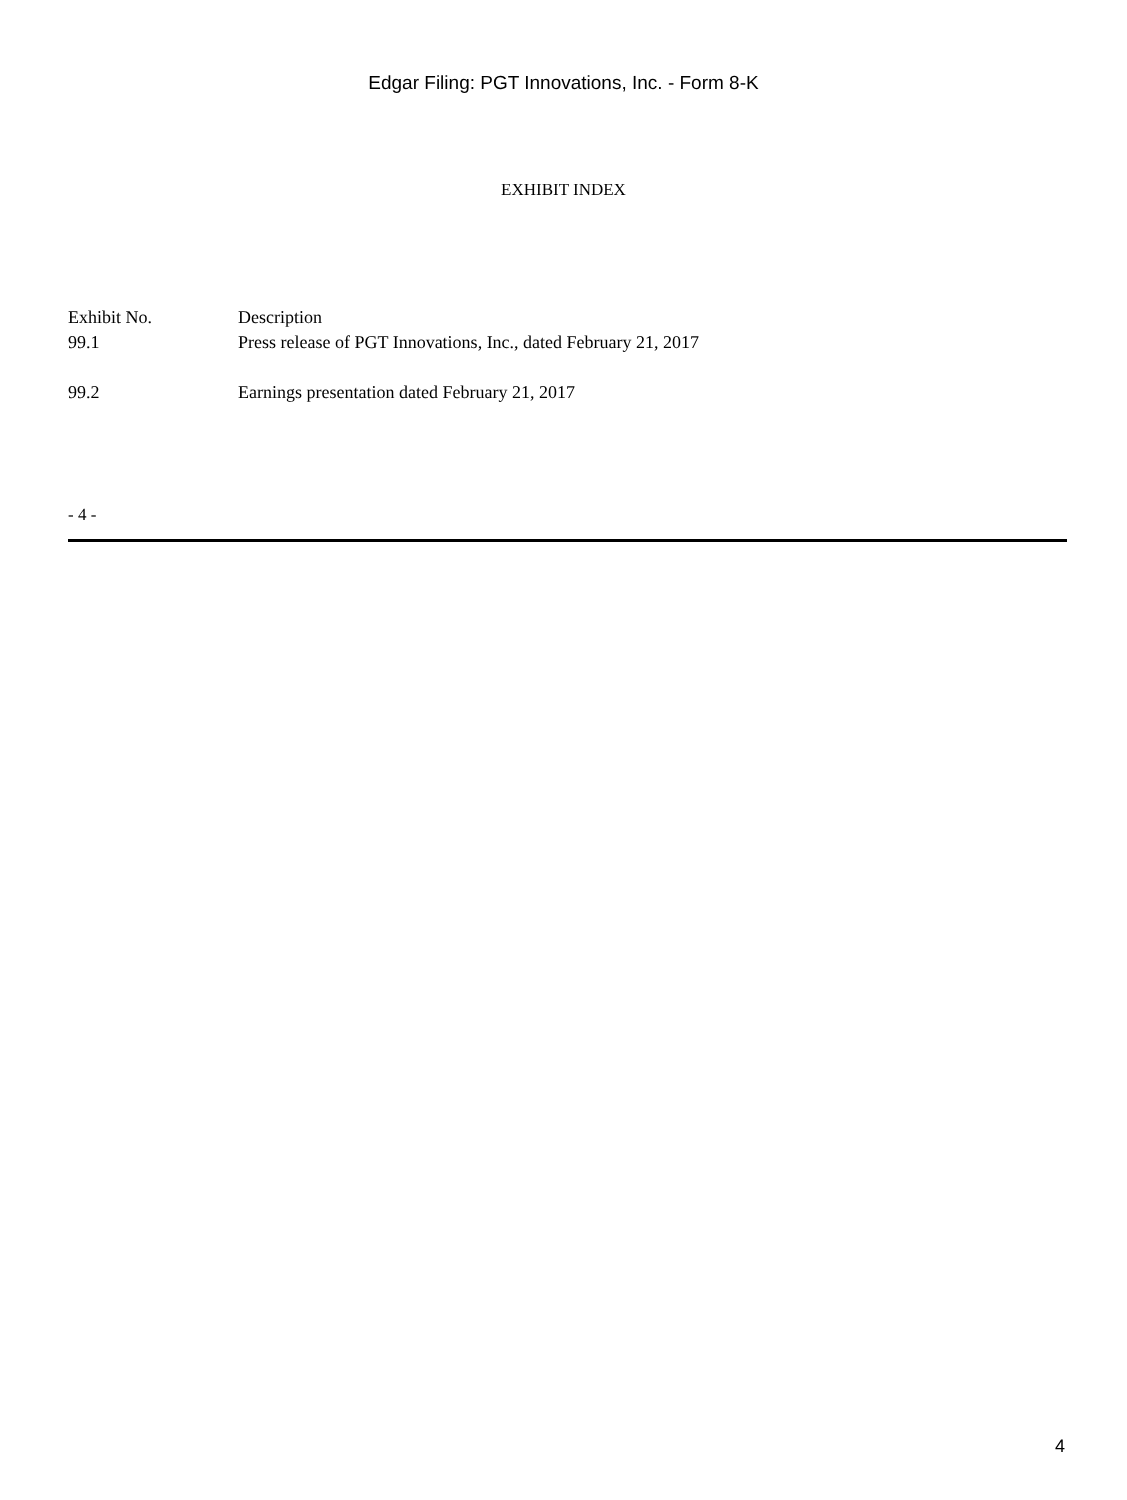Edgar Filing: PGT Innovations, Inc. - Form 8-K
EXHIBIT INDEX
| Exhibit No. | Description |
| --- | --- |
| 99.1 | Press release of PGT Innovations, Inc., dated February 21, 2017 |
| 99.2 | Earnings presentation dated February 21, 2017 |
- 4 -
4